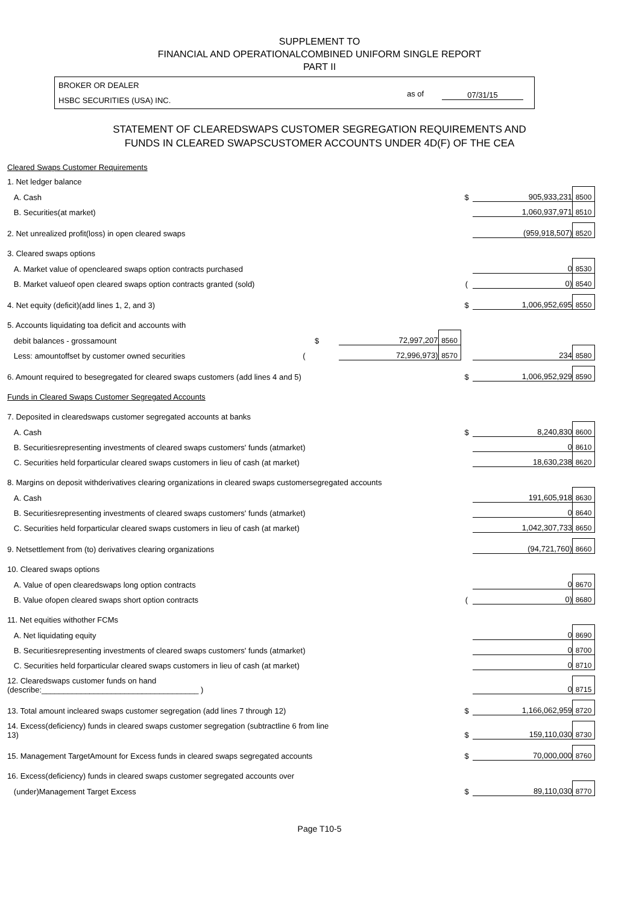SUPPLEMENT TO
FINANCIAL AND OPERATIONALCOMBINED UNIFORM SINGLE REPORT
PART II
BROKER OR DEALER
HSBC SECURITIES (USA) INC.
as of 07/31/15
STATEMENT OF CLEAREDSWAPS CUSTOMER SEGREGATION REQUIREMENTS AND
FUNDS IN CLEARED SWAPSCUSTOMER ACCOUNTS UNDER 4D(F) OF THE CEA
| Cleared Swaps Customer Requirements | | | | | |
| 1. Net ledger balance | | | | | |
| A. Cash | | | $ | 905,933,231 | 8500 |
| B. Securities(at market) | | | | 1,060,937,971 | 8510 |
| 2. Net unrealized profit(loss) in open cleared swaps | | | | (959,918,507) | 8520 |
| 3. Cleared swaps options | | | | | |
| A. Market value of opencleared swaps option contracts purchased | | | | 0 | 8530 |
| B. Market valueof open cleared swaps option contracts granted (sold) | | | ( | 0) | 8540 |
| 4. Net equity (deficit)(add lines 1, 2, and 3) | | | $ | 1,006,952,695 | 8550 |
| 5. Accounts liquidating toa deficit and accounts with | | | | | |
| debit balances - grossamount $ | 72,997,207 | 8560 | | | |
| Less: amountoffset by customer owned securities ( | 72,996,973) | 8570 | | 234 | 8580 |
| 6. Amount required to besegregated for cleared swaps customers (add lines 4 and 5) | | | $ | 1,006,952,929 | 8590 |
| Funds in Cleared Swaps Customer Segregated Accounts | | | | | |
| 7. Deposited in clearedswaps customer segregated accounts at banks | | | | | |
| A. Cash | | | $ | 8,240,830 | 8600 |
| B. Securitiesrepresenting investments of cleared swaps customers' funds (atmarket) | | | | 0 | 8610 |
| C. Securities held forparticular cleared swaps customers in lieu of cash (at market) | | | | 18,630,238 | 8620 |
| 8. Margins on deposit withderivatives clearing organizations in cleared swaps customersegregated accounts | | | | | |
| A. Cash | | | | 191,605,918 | 8630 |
| B. Securitiesrepresenting investments of cleared swaps customers' funds (atmarket) | | | | 0 | 8640 |
| C. Securities held forparticular cleared swaps customers in lieu of cash (at market) | | | | 1,042,307,733 | 8650 |
| 9. Netsettlement from (to) derivatives clearing organizations | | | | (94,721,760) | 8660 |
| 10. Cleared swaps options | | | | | |
| A. Value of open clearedswaps long option contracts | | | | 0 | 8670 |
| B. Value ofopen cleared swaps short option contracts | | | ( | 0) | 8680 |
| 11. Net equities withother FCMs | | | | | |
| A. Net liquidating equity | | | | 0 | 8690 |
| B. Securitiesrepresenting investments of cleared swaps customers' funds (atmarket) | | | | 0 | 8700 |
| C. Securities held forparticular cleared swaps customers in lieu of cash (at market) | | | | 0 | 8710 |
| 12. Clearedswaps customer funds on hand (describe:____________________________________ ) | | | | 0 | 8715 |
| 13. Total amount incleared swaps customer segregation (add lines 7 through 12) | | | $ | 1,166,062,959 | 8720 |
| 14. Excess(deficiency) funds in cleared swaps customer segregation (subtractline 6 from line 13) | | | $ | 159,110,030 | 8730 |
| 15. Management TargetAmount for Excess funds in cleared swaps segregated accounts | | | $ | 70,000,000 | 8760 |
| 16. Excess(deficiency) funds in cleared swaps customer segregated accounts over | | | | | |
| (under)Management Target Excess | | | $ | 89,110,030 | 8770 |
Page T10-5